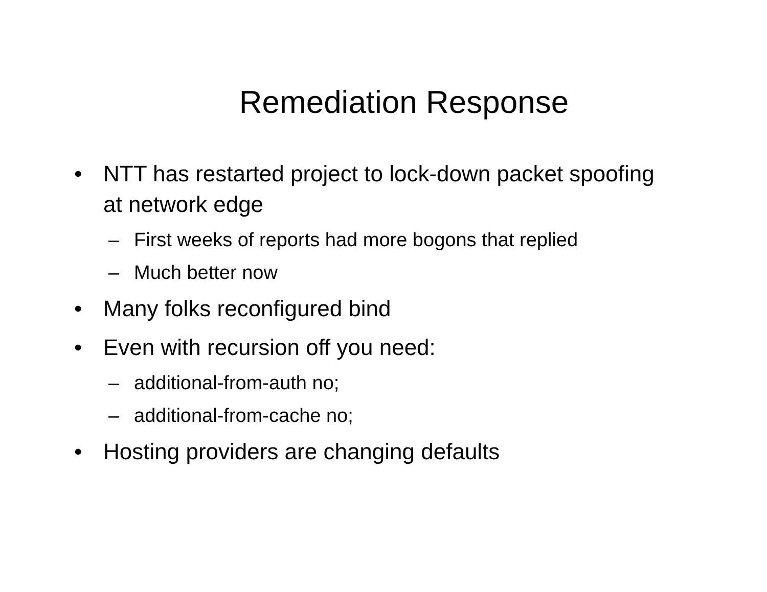Remediation Response
• NTT has restarted project to lock-down packet spoofing at network edge
– First weeks of reports had more bogons that replied
– Much better now
• Many folks reconfigured bind
• Even with recursion off you need:
– additional-from-auth no;
– additional-from-cache no;
• Hosting providers are changing defaults